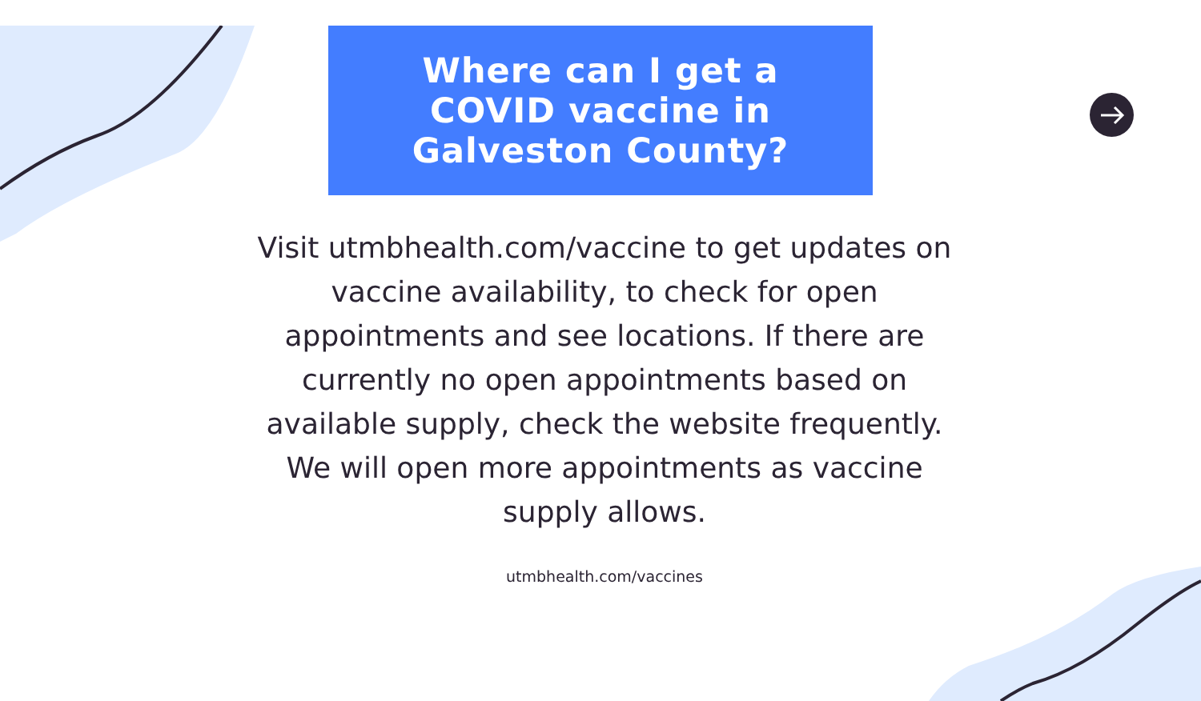Where can I get a
COVID vaccine in
Galveston County?
Visit utmbhealth.com/vaccine to get updates on vaccine availability, to check for open appointments and see locations. If there are currently no open appointments based on available supply, check the website frequently. We will open more appointments as vaccine supply allows.
utmbhealth.com/vaccines